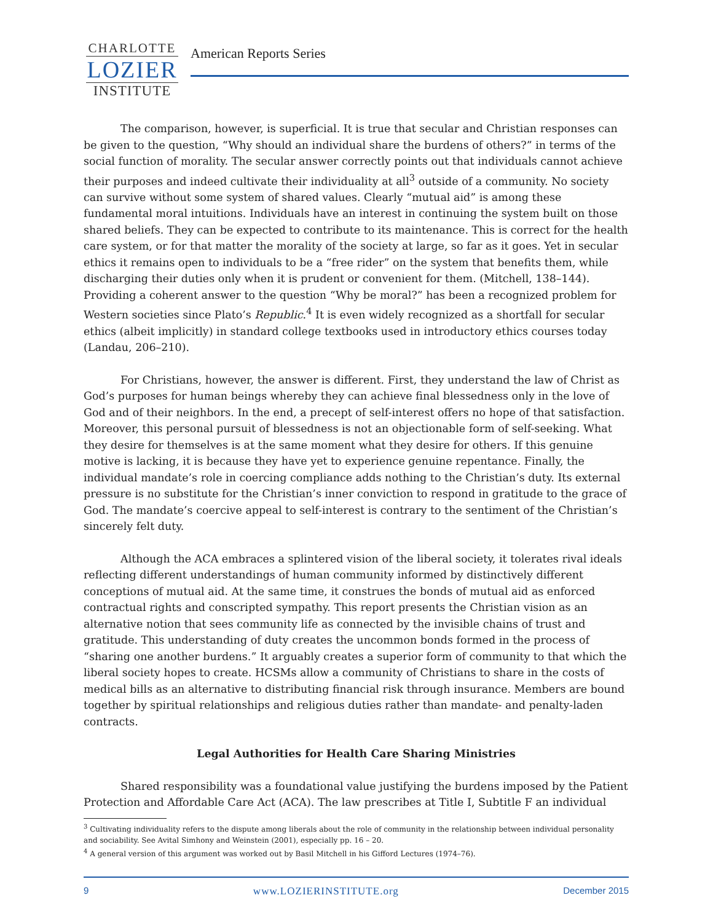CHARLOTTE
LOZIER
INSTITUTE
American Reports Series
The comparison, however, is superficial. It is true that secular and Christian responses can be given to the question, “Why should an individual share the burdens of others?” in terms of the social function of morality. The secular answer correctly points out that individuals cannot achieve their purposes and indeed cultivate their individuality at all<sup>3</sup> outside of a community. No society can survive without some system of shared values. Clearly “mutual aid” is among these fundamental moral intuitions. Individuals have an interest in continuing the system built on those shared beliefs. They can be expected to contribute to its maintenance. This is correct for the health care system, or for that matter the morality of the society at large, so far as it goes. Yet in secular ethics it remains open to individuals to be a “free rider” on the system that benefits them, while discharging their duties only when it is prudent or convenient for them. (Mitchell, 138–144). Providing a coherent answer to the question “Why be moral?” has been a recognized problem for Western societies since Plato’s Republic.<sup>4</sup> It is even widely recognized as a shortfall for secular ethics (albeit implicitly) in standard college textbooks used in introductory ethics courses today (Landau, 206–210).
For Christians, however, the answer is different. First, they understand the law of Christ as God’s purposes for human beings whereby they can achieve final blessedness only in the love of God and of their neighbors. In the end, a precept of self-interest offers no hope of that satisfaction. Moreover, this personal pursuit of blessedness is not an objectionable form of self-seeking. What they desire for themselves is at the same moment what they desire for others. If this genuine motive is lacking, it is because they have yet to experience genuine repentance. Finally, the individual mandate’s role in coercing compliance adds nothing to the Christian’s duty. Its external pressure is no substitute for the Christian’s inner conviction to respond in gratitude to the grace of God. The mandate’s coercive appeal to self-interest is contrary to the sentiment of the Christian’s sincerely felt duty.
Although the ACA embraces a splintered vision of the liberal society, it tolerates rival ideals reflecting different understandings of human community informed by distinctively different conceptions of mutual aid. At the same time, it construes the bonds of mutual aid as enforced contractual rights and conscripted sympathy. This report presents the Christian vision as an alternative notion that sees community life as connected by the invisible chains of trust and gratitude. This understanding of duty creates the uncommon bonds formed in the process of “sharing one another burdens.” It arguably creates a superior form of community to that which the liberal society hopes to create. HCSMs allow a community of Christians to share in the costs of medical bills as an alternative to distributing financial risk through insurance. Members are bound together by spiritual relationships and religious duties rather than mandate- and penalty-laden contracts.
Legal Authorities for Health Care Sharing Ministries
Shared responsibility was a foundational value justifying the burdens imposed by the Patient Protection and Affordable Care Act (ACA). The law prescribes at Title I, Subtitle F an individual
<sup>3</sup> Cultivating individuality refers to the dispute among liberals about the role of community in the relationship between individual personality and sociability. See Avital Simhony and Weinstein (2001), especially pp. 16 – 20.
<sup>4</sup> A general version of this argument was worked out by Basil Mitchell in his Gifford Lectures (1974–76).
9 www.LOZIERINSTITUTE.org December 2015